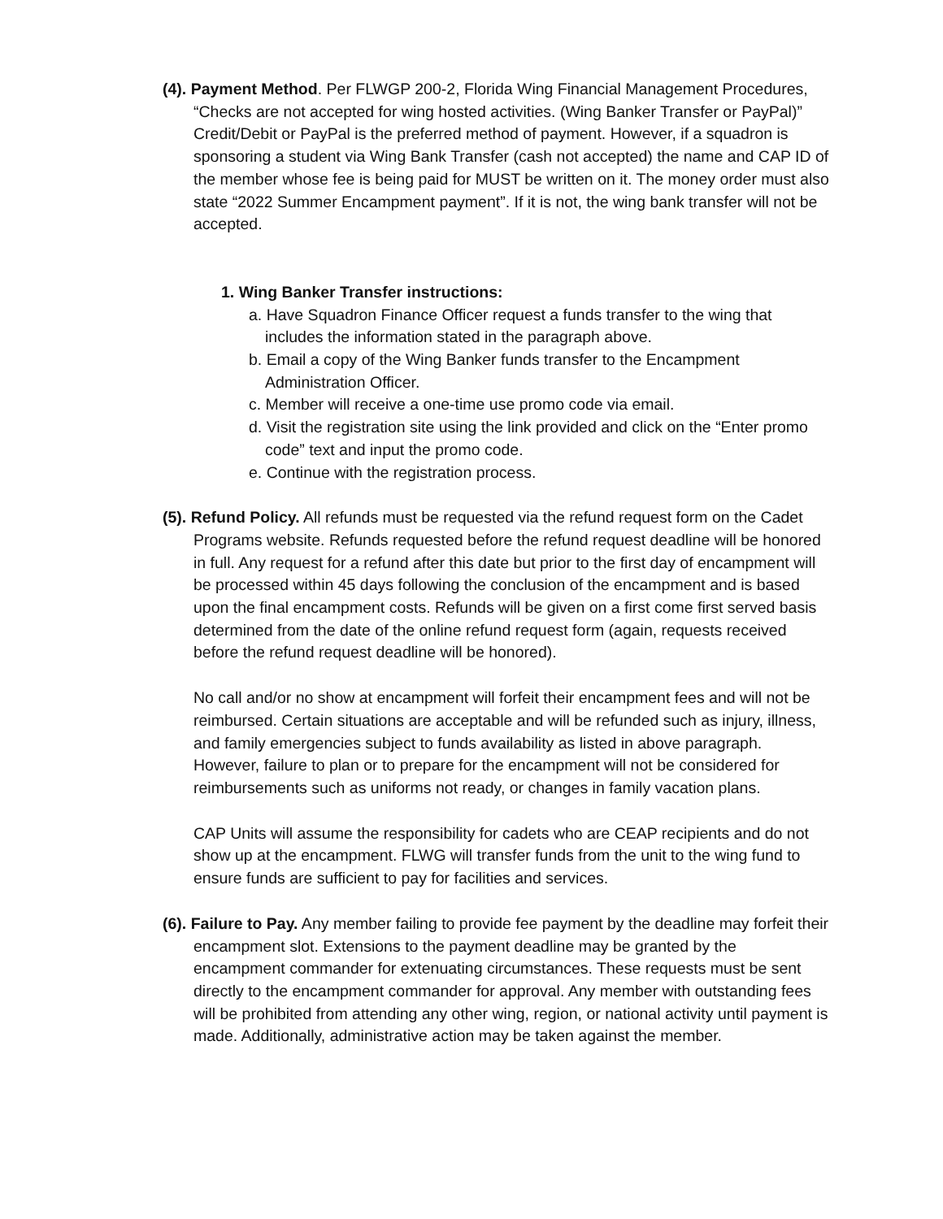(4). Payment Method. Per FLWGP 200-2, Florida Wing Financial Management Procedures, “Checks are not accepted for wing hosted activities. (Wing Banker Transfer or PayPal)” Credit/Debit or PayPal is the preferred method of payment. However, if a squadron is sponsoring a student via Wing Bank Transfer (cash not accepted) the name and CAP ID of the member whose fee is being paid for MUST be written on it. The money order must also state “2022 Summer Encampment payment”. If it is not, the wing bank transfer will not be accepted.
1. Wing Banker Transfer instructions:
a. Have Squadron Finance Officer request a funds transfer to the wing that includes the information stated in the paragraph above.
b. Email a copy of the Wing Banker funds transfer to the Encampment Administration Officer.
c. Member will receive a one-time use promo code via email.
d. Visit the registration site using the link provided and click on the “Enter promo code” text and input the promo code.
e. Continue with the registration process.
(5). Refund Policy. All refunds must be requested via the refund request form on the Cadet Programs website. Refunds requested before the refund request deadline will be honored in full. Any request for a refund after this date but prior to the first day of encampment will be processed within 45 days following the conclusion of the encampment and is based upon the final encampment costs. Refunds will be given on a first come first served basis determined from the date of the online refund request form (again, requests received before the refund request deadline will be honored).
No call and/or no show at encampment will forfeit their encampment fees and will not be reimbursed. Certain situations are acceptable and will be refunded such as injury, illness, and family emergencies subject to funds availability as listed in above paragraph. However, failure to plan or to prepare for the encampment will not be considered for reimbursements such as uniforms not ready, or changes in family vacation plans.
CAP Units will assume the responsibility for cadets who are CEAP recipients and do not show up at the encampment. FLWG will transfer funds from the unit to the wing fund to ensure funds are sufficient to pay for facilities and services.
(6). Failure to Pay. Any member failing to provide fee payment by the deadline may forfeit their encampment slot. Extensions to the payment deadline may be granted by the encampment commander for extenuating circumstances. These requests must be sent directly to the encampment commander for approval. Any member with outstanding fees will be prohibited from attending any other wing, region, or national activity until payment is made. Additionally, administrative action may be taken against the member.